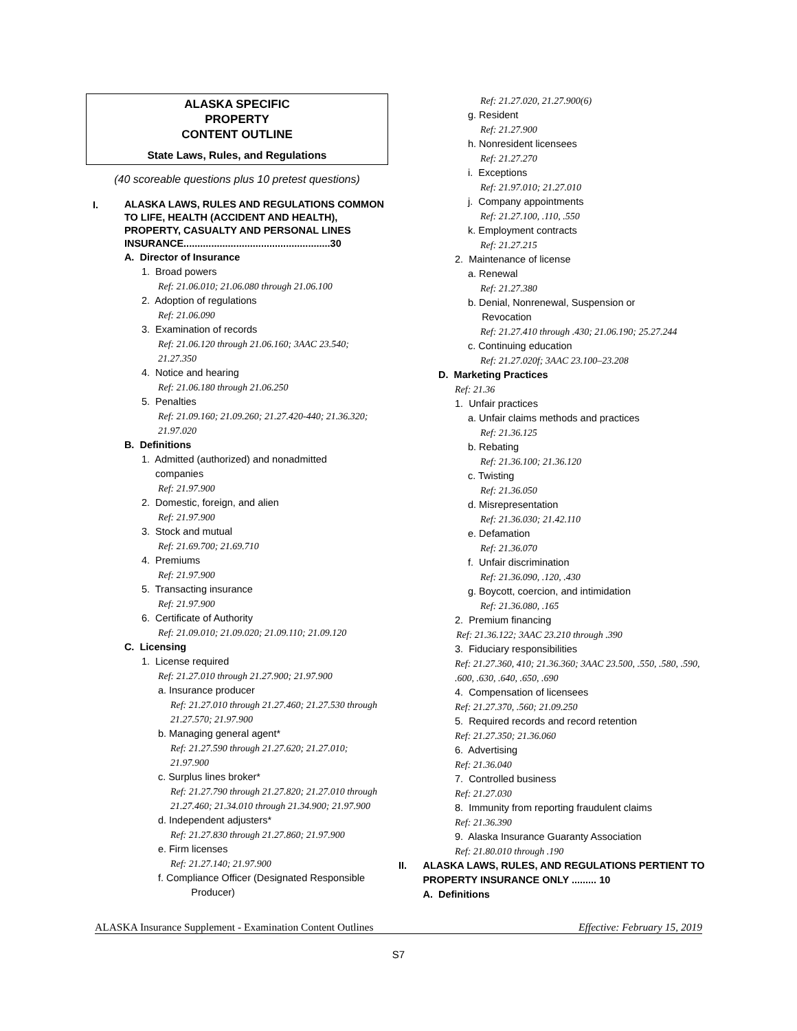ALASKA SPECIFIC
PROPERTY
CONTENT OUTLINE
State Laws, Rules, and Regulations
(40 scoreable questions plus 10 pretest questions)
I.
ALASKA LAWS, RULES AND REGULATIONS COMMON TO LIFE, HEALTH (ACCIDENT AND HEALTH), PROPERTY, CASUALTY AND PERSONAL LINES INSURANCE.....................................................30
A. Director of Insurance
1. Broad powers
Ref: 21.06.010; 21.06.080 through 21.06.100
2. Adoption of regulations
Ref: 21.06.090
3. Examination of records
Ref: 21.06.120 through 21.06.160; 3AAC 23.540; 21.27.350
4. Notice and hearing
Ref: 21.06.180 through 21.06.250
5. Penalties
Ref: 21.09.160; 21.09.260; 21.27.420-440; 21.36.320; 21.97.020
B. Definitions
1. Admitted (authorized) and nonadmitted
companies
Ref: 21.97.900
2. Domestic, foreign, and alien
Ref: 21.97.900
3. Stock and mutual
Ref: 21.69.700; 21.69.710
4. Premiums
Ref: 21.97.900
5. Transacting insurance
Ref: 21.97.900
6. Certificate of Authority
Ref: 21.09.010; 21.09.020; 21.09.110; 21.09.120
C. Licensing
1. License required
Ref: 21.27.010 through 21.27.900; 21.97.900
a. Insurance producer
Ref: 21.27.010 through 21.27.460; 21.27.530 through 21.27.570; 21.97.900
b. Managing general agent*
Ref: 21.27.590 through 21.27.620; 21.27.010; 21.97.900
c. Surplus lines broker*
Ref: 21.27.790 through 21.27.820; 21.27.010 through 21.27.460; 21.34.010 through 21.34.900; 21.97.900
d. Independent adjusters*
Ref: 21.27.830 through 21.27.860; 21.97.900
e. Firm licenses
Ref: 21.27.140; 21.97.900
f. Compliance Officer (Designated Responsible
Producer)
Ref: 21.27.020, 21.27.900(6)
g. Resident
Ref: 21.27.900
h. Nonresident licensees
Ref: 21.27.270
i. Exceptions
Ref: 21.97.010; 21.27.010
j. Company appointments
Ref: 21.27.100, .110, .550
k. Employment contracts
Ref: 21.27.215
2. Maintenance of license
a. Renewal
Ref: 21.27.380
b. Denial, Nonrenewal, Suspension or
Revocation
Ref: 21.27.410 through .430; 21.06.190; 25.27.244
c. Continuing education
Ref: 21.27.020f; 3AAC 23.100–23.208
D. Marketing Practices
Ref: 21.36
1. Unfair practices
a. Unfair claims methods and practices
Ref: 21.36.125
b. Rebating
Ref: 21.36.100; 21.36.120
c. Twisting
Ref: 21.36.050
d. Misrepresentation
Ref: 21.36.030; 21.42.110
e. Defamation
Ref: 21.36.070
f. Unfair discrimination
Ref: 21.36.090, .120, .430
g. Boycott, coercion, and intimidation
Ref: 21.36.080, .165
2. Premium financing
Ref: 21.36.122; 3AAC 23.210 through .390
3. Fiduciary responsibilities
Ref: 21.27.360, 410; 21.36.360; 3AAC 23.500, .550, .580, .590, .600, .630, .640, .650, .690
4. Compensation of licensees
Ref: 21.27.370, .560; 21.09.250
5. Required records and record retention
Ref: 21.27.350; 21.36.060
6. Advertising
Ref: 21.36.040
7. Controlled business
Ref: 21.27.030
8. Immunity from reporting fraudulent claims
Ref: 21.36.390
9. Alaska Insurance Guaranty Association
Ref: 21.80.010 through .190
II. ALASKA LAWS, RULES, AND REGULATIONS PERTIENT TO PROPERTY INSURANCE ONLY ......... 10
A. Definitions
ALASKA Insurance Supplement - Examination Content Outlines Effective: February 15, 2019
S7